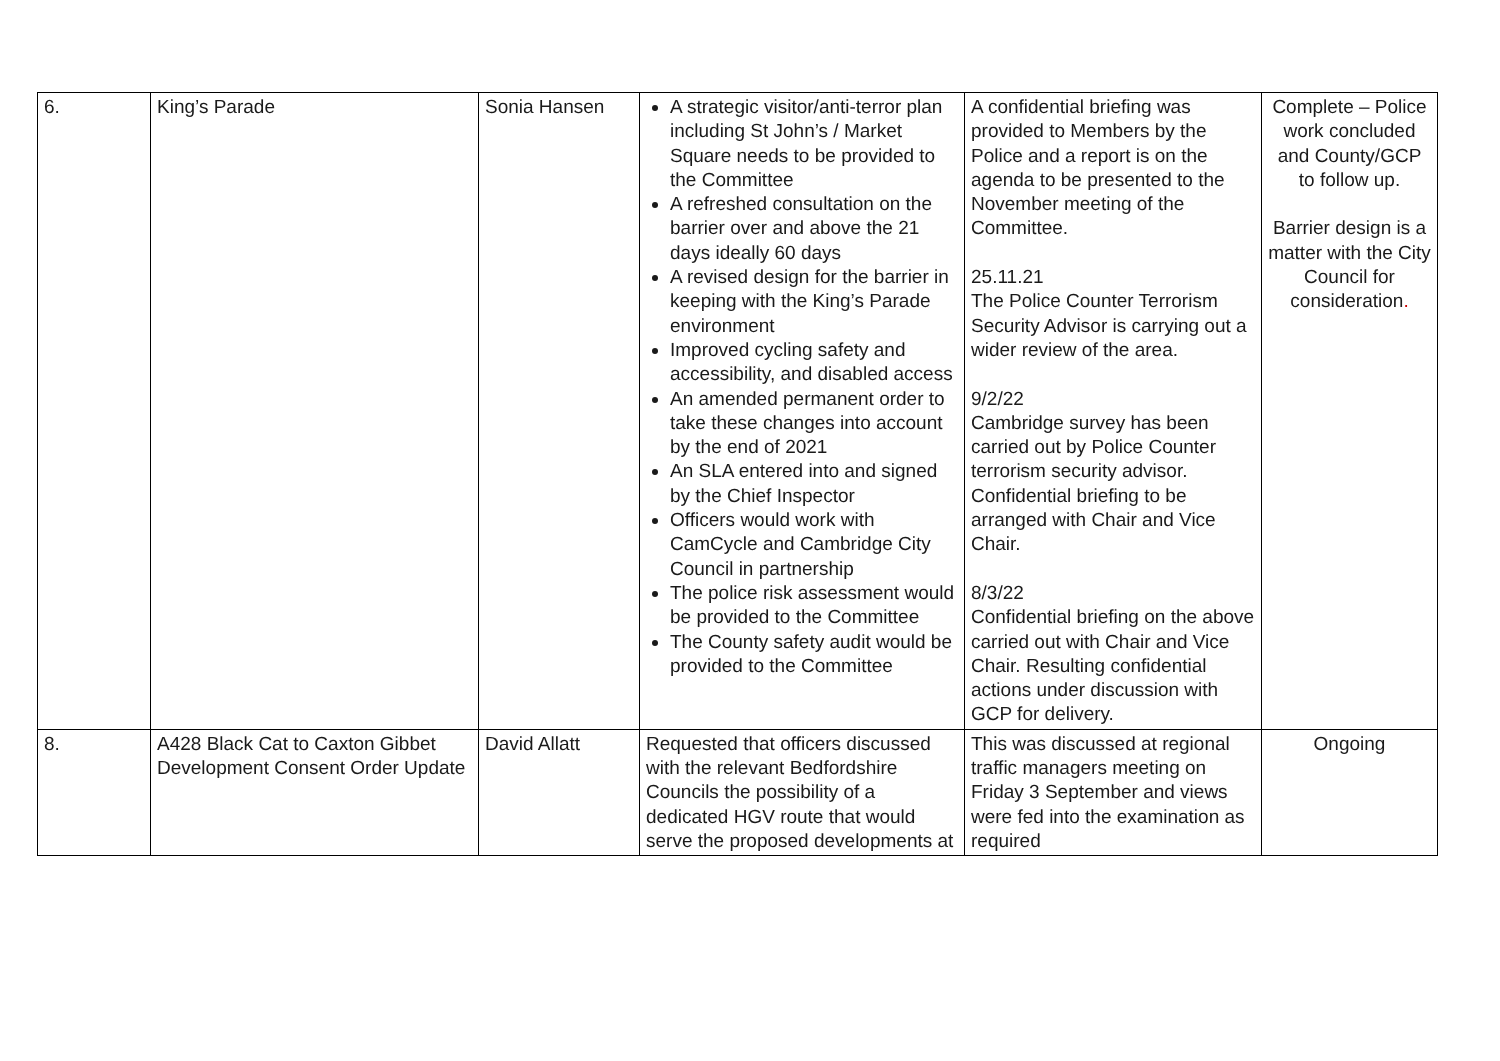| 6. | King’s Parade | Sonia Hansen | A strategic visitor/anti-terror plan including St John’s / Market Square needs to be provided to the Committee A refreshed consultation on the barrier over and above the 21 days ideally 60 days A revised design for the barrier in keeping with the King’s Parade environment Improved cycling safety and accessibility, and disabled access An amended permanent order to take these changes into account by the end of 2021 An SLA entered into and signed by the Chief Inspector Officers would work with CamCycle and Cambridge City Council in partnership The police risk assessment would be provided to the Committee The County safety audit would be provided to the Committee | A confidential briefing was provided to Members by the Police and a report is on the agenda to be presented to the November meeting of the Committee. 25.11.21 The Police Counter Terrorism Security Advisor is carrying out a wider review of the area. 9/2/22 Cambridge survey has been carried out by Police Counter terrorism security advisor. Confidential briefing to be arranged with Chair and Vice Chair. 8/3/22 Confidential briefing on the above carried out with Chair and Vice Chair. Resulting confidential actions under discussion with GCP for delivery. | Complete – Police work concluded and County/GCP to follow up. Barrier design is a matter with the City Council for consideration . |
| 8. | A428 Black Cat to Caxton Gibbet Development Consent Order Update | David Allatt | Requested that officers discussed with the relevant Bedfordshire Councils the possibility of a dedicated HGV route that would serve the proposed developments at | This was discussed at regional traffic managers meeting on Friday 3 September and views were fed into the examination as required | Ongoing |